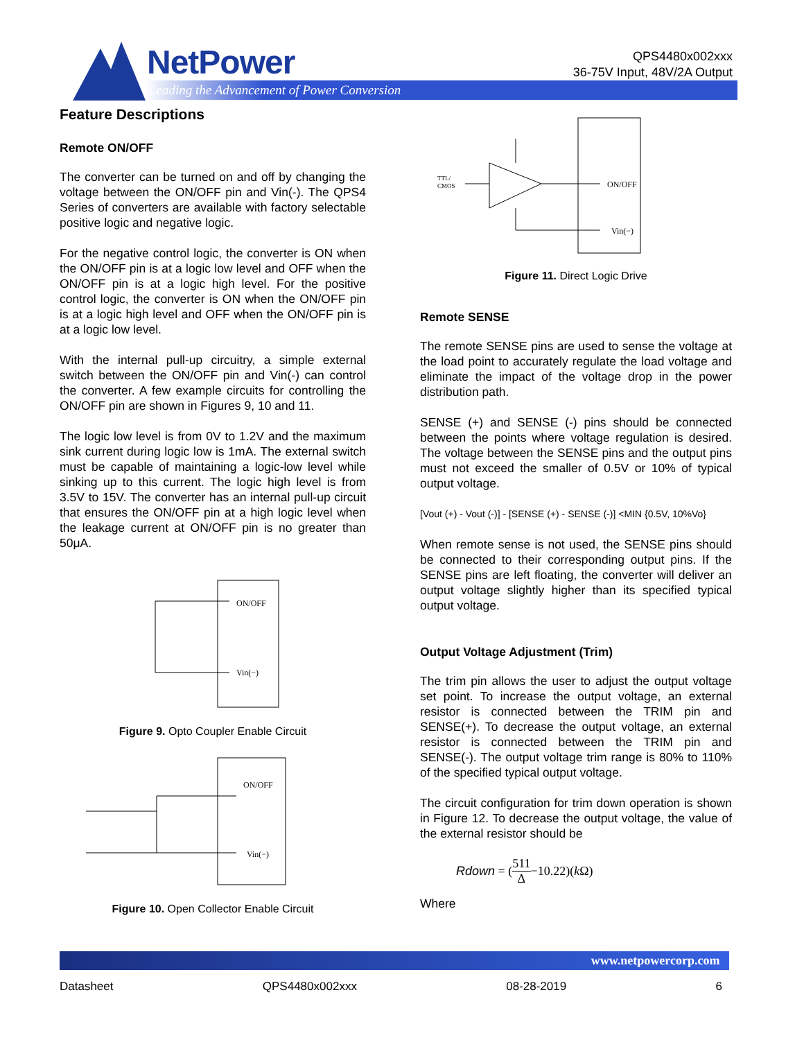NetPower
Leading the Advancement of Power Conversion
QPS4480x002xxx
36-75V Input, 48V/2A Output
Feature Descriptions
Remote ON/OFF
The converter can be turned on and off by changing the voltage between the ON/OFF pin and Vin(-). The QPS4 Series of converters are available with factory selectable positive logic and negative logic.
For the negative control logic, the converter is ON when the ON/OFF pin is at a logic low level and OFF when the ON/OFF pin is at a logic high level. For the positive control logic, the converter is ON when the ON/OFF pin is at a logic high level and OFF when the ON/OFF pin is at a logic low level.
With the internal pull-up circuitry, a simple external switch between the ON/OFF pin and Vin(-) can control the converter. A few example circuits for controlling the ON/OFF pin are shown in Figures 9, 10 and 11.
The logic low level is from 0V to 1.2V and the maximum sink current during logic low is 1mA. The external switch must be capable of maintaining a logic-low level while sinking up to this current. The logic high level is from 3.5V to 15V. The converter has an internal pull-up circuit that ensures the ON/OFF pin at a high logic level when the leakage current at ON/OFF pin is no greater than 50μA.
ON/OFF
Vin(−)
Figure 9. Opto Coupler Enable Circuit
ON/OFF
Vin(−)
Figure 10. Open Collector Enable Circuit
TTL/
CMOS
ON/OFF
Vin(−)
Figure 11. Direct Logic Drive
Remote SENSE
The remote SENSE pins are used to sense the voltage at the load point to accurately regulate the load voltage and eliminate the impact of the voltage drop in the power distribution path.
SENSE (+) and SENSE (-) pins should be connected between the points where voltage regulation is desired. The voltage between the SENSE pins and the output pins must not exceed the smaller of 0.5V or 10% of typical output voltage.
[Vout (+) - Vout (-)] - [SENSE (+) - SENSE (-)] <MIN {0.5V, 10%Vo}
When remote sense is not used, the SENSE pins should be connected to their corresponding output pins. If the SENSE pins are left floating, the converter will deliver an output voltage slightly higher than its specified typical output voltage.
Output Voltage Adjustment (Trim)
The trim pin allows the user to adjust the output voltage set point. To increase the output voltage, an external resistor is connected between the TRIM pin and SENSE(+). To decrease the output voltage, an external resistor is connected between the TRIM pin and SENSE(-). The output voltage trim range is 80% to 110% of the specified typical output voltage.
The circuit configuration for trim down operation is shown in Figure 12. To decrease the output voltage, the value of the external resistor should be
Rdown = (511 Δ −10.22)(k Ω)
Where
www.netpowercorp.com
Datasheet QPS4480x002xxx 08-28-2019 6